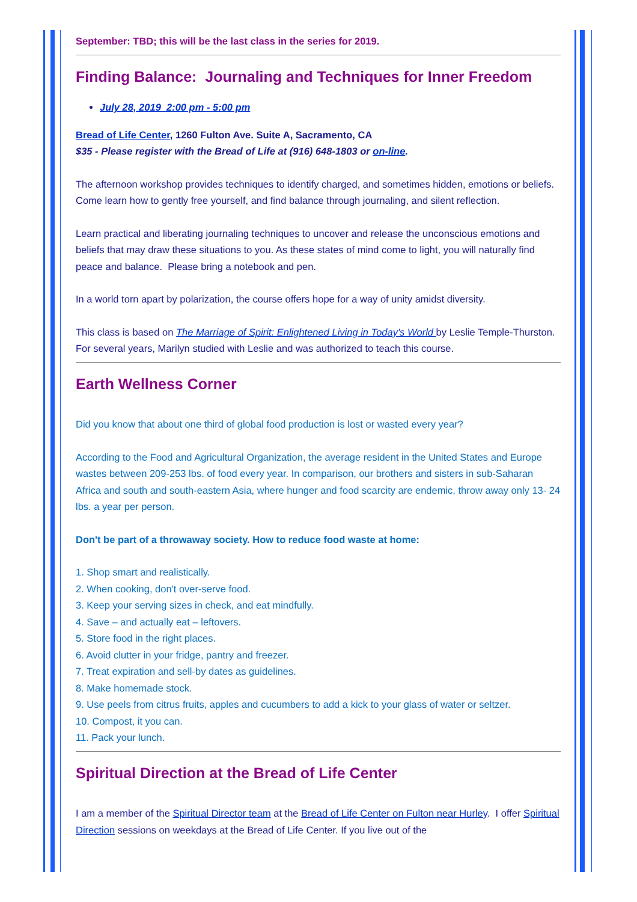September: TBD; this will be the last class in the series for 2019.
Finding Balance: Journaling and Techniques for Inner Freedom
July 28, 2019 2:00 pm - 5:00 pm
Bread of Life Center, 1260 Fulton Ave. Suite A, Sacramento, CA
$35 - Please register with the Bread of Life at (916) 648-1803 or on-line.
The afternoon workshop provides techniques to identify charged, and sometimes hidden, emotions or beliefs. Come learn how to gently free yourself, and find balance through journaling, and silent reflection.
Learn practical and liberating journaling techniques to uncover and release the unconscious emotions and beliefs that may draw these situations to you. As these states of mind come to light, you will naturally find peace and balance. Please bring a notebook and pen.
In a world torn apart by polarization, the course offers hope for a way of unity amidst diversity.
This class is based on The Marriage of Spirit: Enlightened Living in Today's World by Leslie Temple-Thurston. For several years, Marilyn studied with Leslie and was authorized to teach this course.
Earth Wellness Corner
Did you know that about one third of global food production is lost or wasted every year?
According to the Food and Agricultural Organization, the average resident in the United States and Europe wastes between 209-253 lbs. of food every year. In comparison, our brothers and sisters in sub-Saharan Africa and south and south-eastern Asia, where hunger and food scarcity are endemic, throw away only 13- 24 lbs. a year per person.
Don't be part of a throwaway society. How to reduce food waste at home:
1. Shop smart and realistically.
2. When cooking, don't over-serve food.
3. Keep your serving sizes in check, and eat mindfully.
4. Save – and actually eat – leftovers.
5. Store food in the right places.
6. Avoid clutter in your fridge, pantry and freezer.
7. Treat expiration and sell-by dates as guidelines.
8. Make homemade stock.
9. Use peels from citrus fruits, apples and cucumbers to add a kick to your glass of water or seltzer.
10. Compost, it you can.
11. Pack your lunch.
Spiritual Direction at the Bread of Life Center
I am a member of the Spiritual Director team at the Bread of Life Center on Fulton near Hurley. I offer Spiritual Direction sessions on weekdays at the Bread of Life Center. If you live out of the